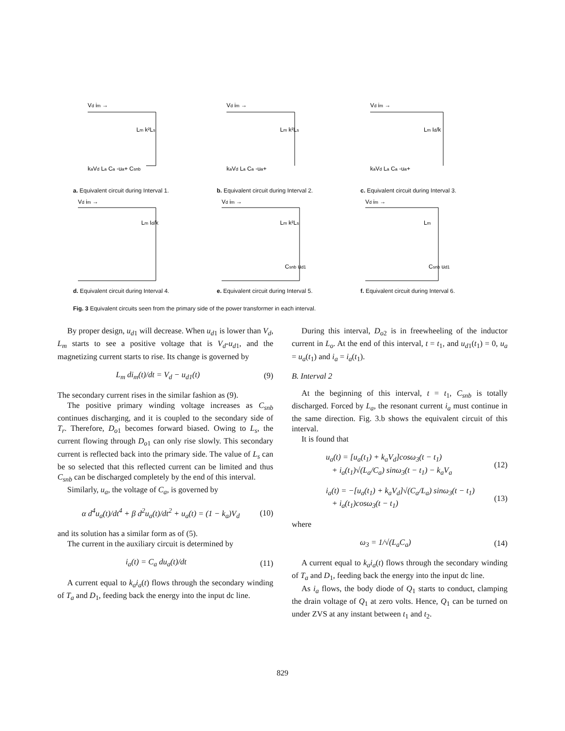Vd im →
Lm k²Ls
kaVd La Ca -ua+ Csnb
a. Equivalent circuit during Interval 1.
Vd im →
Lm k²Ls
kaVd La Ca -ua+
b. Equivalent circuit during Interval 2.
Vd im →
Lm Id/k
kaVd La Ca -ua+
c. Equivalent circuit during Interval 3.
Vd im →
Lm Id/k
d. Equivalent circuit during Interval 4.
Vd im →
Lm k²Ls
Csnb ud1
e. Equivalent circuit during Interval 5.
Vd im →
Lm
Csnb ud1
f. Equivalent circuit during Interval 6.
Fig. 3 Equivalent circuits seen from the primary side of the power transformer in each interval.
By proper design, u<sub>d</sub><sub>1</sub> will decrease. When u<sub>d</sub><sub>1</sub> is lower than V<sub>d</sub>, L<sub>m</sub> starts to see a positive voltage that is V<sub>d</sub>-u<sub>d</sub><sub>1</sub>, and the magnetizing current starts to rise. Its change is governed by
L<sub>m</sub> di<sub>m</sub>(t)/dt = V<sub>d</sub> − u<sub>d1</sub>(t) (9)
The secondary current rises in the similar fashion as (9).
The positive primary winding voltage increases as C<sub>snb</sub> continues discharging, and it is coupled to the secondary side of T<sub>r</sub>. Therefore, D<sub>o</sub><sub>1</sub> becomes forward biased. Owing to L<sub>s</sub>, the current flowing through D<sub>o</sub><sub>1</sub> can only rise slowly. This secondary current is reflected back into the primary side. The value of L<sub>s</sub> can be so selected that this reflected current can be limited and thus C<sub>snb</sub> can be discharged completely by the end of this interval.
Similarly, u<sub>a</sub>, the voltage of C<sub>a</sub>, is governed by
α d<sup>4</sup>u<sub>a</sub>(t)/dt<sup>4</sup> + β d<sup>2</sup>u<sub>a</sub>(t)/dt<sup>2</sup> + u<sub>a</sub>(t) = (1 − k<sub>a</sub>)V<sub>d</sub> (10)
and its solution has a similar form as of (5).
The current in the auxiliary circuit is determined by
i<sub>a</sub>(t) = C<sub>a</sub> du<sub>a</sub>(t)/dt (11)
A current equal to k<sub>a</sub>i<sub>a</sub>(t) flows through the secondary winding of T<sub>a</sub> and D<sub>1</sub>, feeding back the energy into the input dc line.
During this interval, D<sub>o</sub><sub>2</sub> is in freewheeling of the inductor current in L<sub>o</sub>. At the end of this interval, t = t<sub>1</sub>, and u<sub>d</sub><sub>1</sub>(t<sub>1</sub>) = 0, u<sub>a</sub> = u<sub>a</sub>(t<sub>1</sub>) and i<sub>a</sub> = i<sub>a</sub>(t<sub>1</sub>).
B. Interval 2
At the beginning of this interval, t = t<sub>1</sub>, C<sub>snb</sub> is totally discharged. Forced by L<sub>a</sub>, the resonant current i<sub>a</sub> must continue in the same direction. Fig. 3.b shows the equivalent circuit of this interval.
It is found that
u<sub>a</sub>(t) = [u<sub>a</sub>(t<sub>1</sub>) + k<sub>a</sub>V<sub>d</sub>]cosω<sub>3</sub>(t − t<sub>1</sub>)
+ i<sub>a</sub>(t<sub>1</sub>)√(L<sub>a</sub>/C<sub>a</sub>) sinω<sub>3</sub>(t − t<sub>1</sub>) − k<sub>a</sub>V<sub>a</sub> (12)
i<sub>a</sub>(t) = −[u<sub>a</sub>(t<sub>1</sub>) + k<sub>a</sub>V<sub>d</sub>]√(C<sub>a</sub>/L<sub>a</sub>) sinω<sub>3</sub>(t − t<sub>1</sub>)
+ i<sub>a</sub>(t<sub>1</sub>)cosω<sub>3</sub>(t − t<sub>1</sub>) (13)
where
ω<sub>3</sub> = 1/√(L<sub>a</sub>C<sub>a</sub>) (14)
A current equal to k<sub>a</sub>i<sub>a</sub>(t) flows through the secondary winding of T<sub>a</sub> and D<sub>1</sub>, feeding back the energy into the input dc line.
As i<sub>a</sub> flows, the body diode of Q<sub>1</sub> starts to conduct, clamping the drain voltage of Q<sub>1</sub> at zero volts. Hence, Q<sub>1</sub> can be turned on under ZVS at any instant between t<sub>1</sub> and t<sub>2</sub>.
829